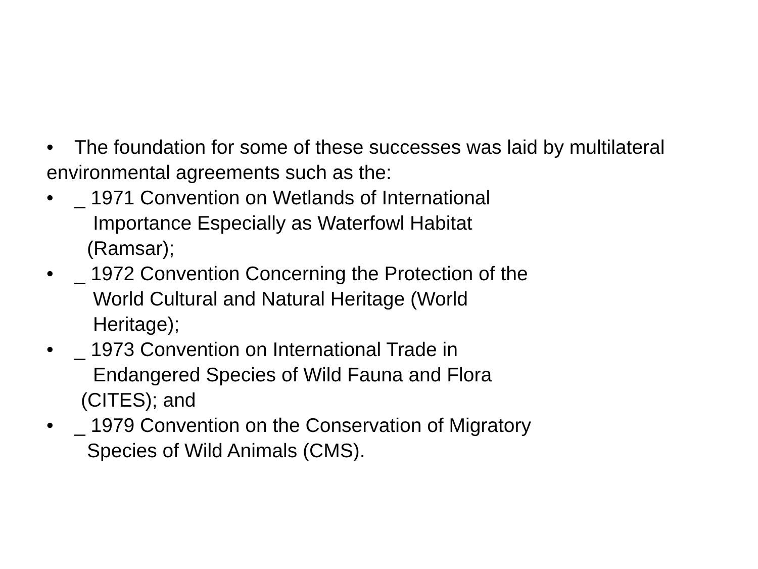• The foundation for some of these successes was laid by multilateral
environmental agreements such as the:
• _ 1971 Convention on Wetlands of International
Importance Especially as Waterfowl Habitat
(Ramsar);
• _ 1972 Convention Concerning the Protection of the
World Cultural and Natural Heritage (World
Heritage);
• _ 1973 Convention on International Trade in
Endangered Species of Wild Fauna and Flora
(CITES); and
• _ 1979 Convention on the Conservation of Migratory
Species of Wild Animals (CMS).